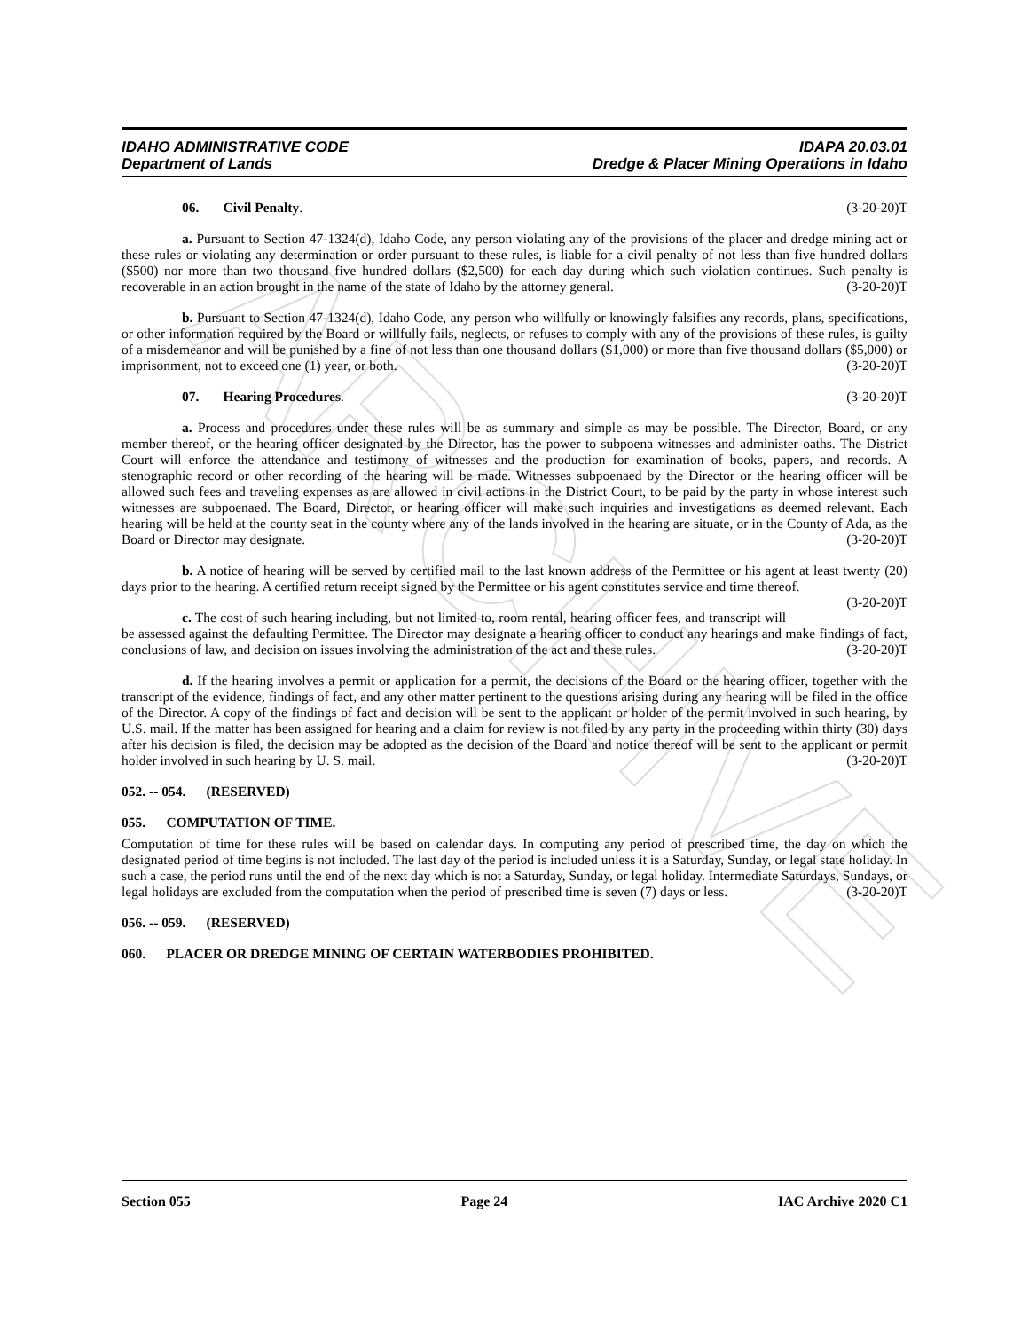ARCHIVE
IDAHO ADMINISTRATIVE CODE
Department of Lands
IDAPA 20.03.01
Dredge & Placer Mining Operations in Idaho
06. Civil Penalty. (3-20-20)T
a. Pursuant to Section 47-1324(d), Idaho Code, any person violating any of the provisions of the placer and dredge mining act or these rules or violating any determination or order pursuant to these rules, is liable for a civil penalty of not less than five hundred dollars ($500) nor more than two thousand five hundred dollars ($2,500) for each day during which such violation continues. Such penalty is recoverable in an action brought in the name of the state of Idaho by the attorney general. (3-20-20)T
b. Pursuant to Section 47-1324(d), Idaho Code, any person who willfully or knowingly falsifies any records, plans, specifications, or other information required by the Board or willfully fails, neglects, or refuses to comply with any of the provisions of these rules, is guilty of a misdemeanor and will be punished by a fine of not less than one thousand dollars ($1,000) or more than five thousand dollars ($5,000) or imprisonment, not to exceed one (1) year, or both. (3-20-20)T
07. Hearing Procedures. (3-20-20)T
a. Process and procedures under these rules will be as summary and simple as may be possible. The Director, Board, or any member thereof, or the hearing officer designated by the Director, has the power to subpoena witnesses and administer oaths. The District Court will enforce the attendance and testimony of witnesses and the production for examination of books, papers, and records. A stenographic record or other recording of the hearing will be made. Witnesses subpoenaed by the Director or the hearing officer will be allowed such fees and traveling expenses as are allowed in civil actions in the District Court, to be paid by the party in whose interest such witnesses are subpoenaed. The Board, Director, or hearing officer will make such inquiries and investigations as deemed relevant. Each hearing will be held at the county seat in the county where any of the lands involved in the hearing are situate, or in the County of Ada, as the Board or Director may designate. (3-20-20)T
b. A notice of hearing will be served by certified mail to the last known address of the Permittee or his agent at least twenty (20) days prior to the hearing. A certified return receipt signed by the Permittee or his agent constitutes service and time thereof. (3-20-20)T
c. The cost of such hearing including, but not limited to, room rental, hearing officer fees, and transcript will be assessed against the defaulting Permittee. The Director may designate a hearing officer to conduct any hearings and make findings of fact, conclusions of law, and decision on issues involving the administration of the act and these rules. (3-20-20)T
d. If the hearing involves a permit or application for a permit, the decisions of the Board or the hearing officer, together with the transcript of the evidence, findings of fact, and any other matter pertinent to the questions arising during any hearing will be filed in the office of the Director. A copy of the findings of fact and decision will be sent to the applicant or holder of the permit involved in such hearing, by U.S. mail. If the matter has been assigned for hearing and a claim for review is not filed by any party in the proceeding within thirty (30) days after his decision is filed, the decision may be adopted as the decision of the Board and notice thereof will be sent to the applicant or permit holder involved in such hearing by U. S. mail. (3-20-20)T
052. -- 054. (RESERVED)
055. COMPUTATION OF TIME.
Computation of time for these rules will be based on calendar days. In computing any period of prescribed time, the day on which the designated period of time begins is not included. The last day of the period is included unless it is a Saturday, Sunday, or legal state holiday. In such a case, the period runs until the end of the next day which is not a Saturday, Sunday, or legal holiday. Intermediate Saturdays, Sundays, or legal holidays are excluded from the computation when the period of prescribed time is seven (7) days or less. (3-20-20)T
056. -- 059. (RESERVED)
060. PLACER OR DREDGE MINING OF CERTAIN WATERBODIES PROHIBITED.
Section 055 Page 24 IAC Archive 2020 C1